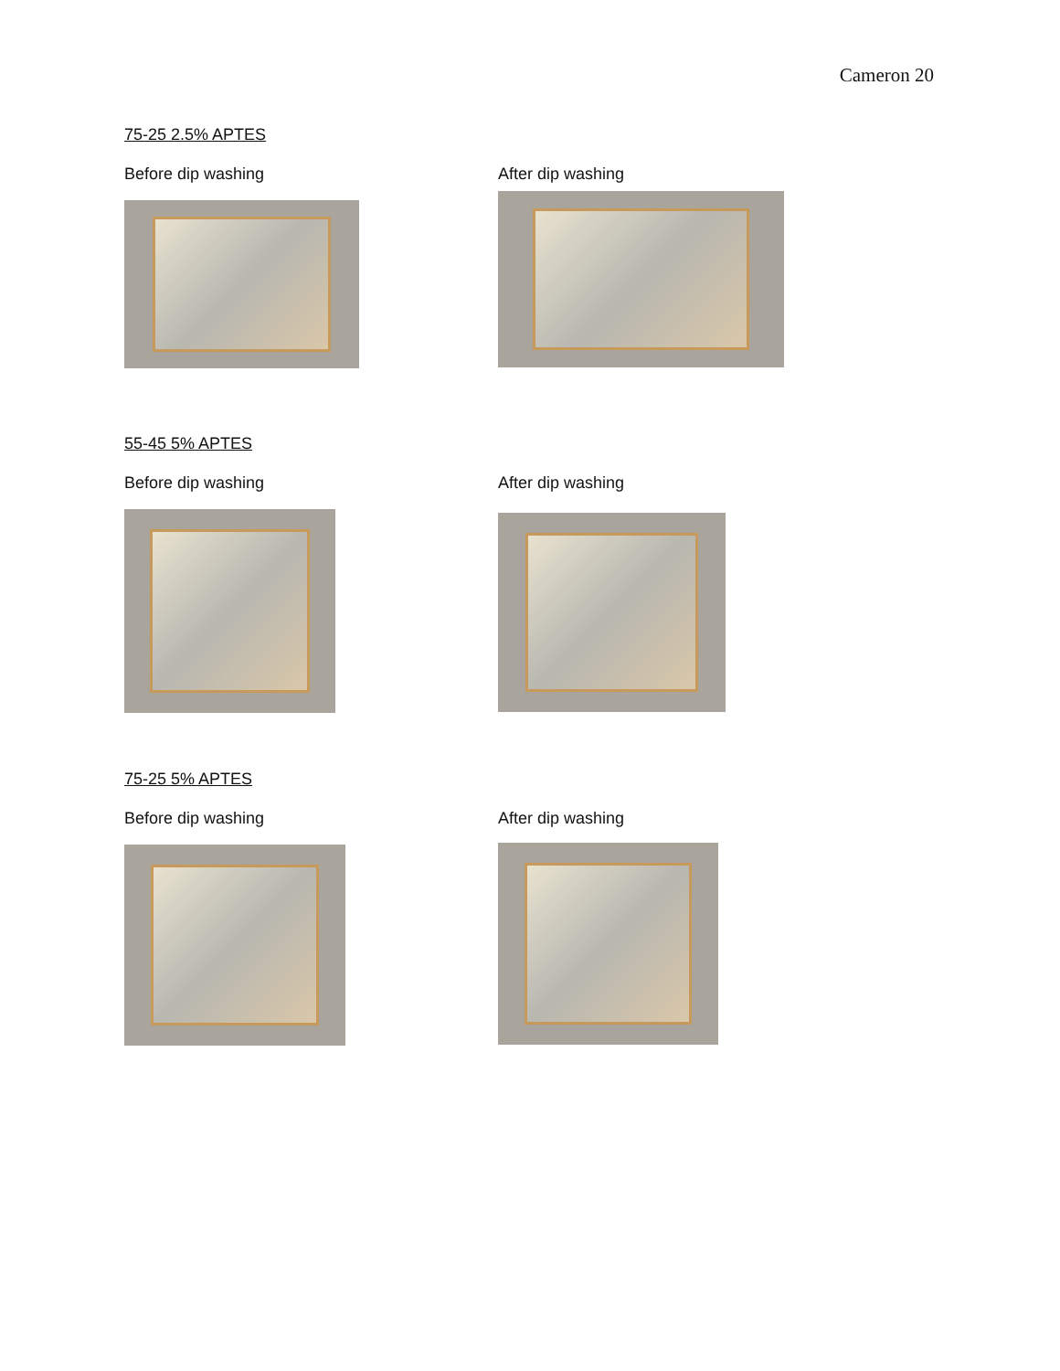Cameron 20
75-25 2.5% APTES
Before dip washing After dip washing
55-45 5% APTES
Before dip washing After dip washing
75-25 5% APTES
Before dip washing After dip washing